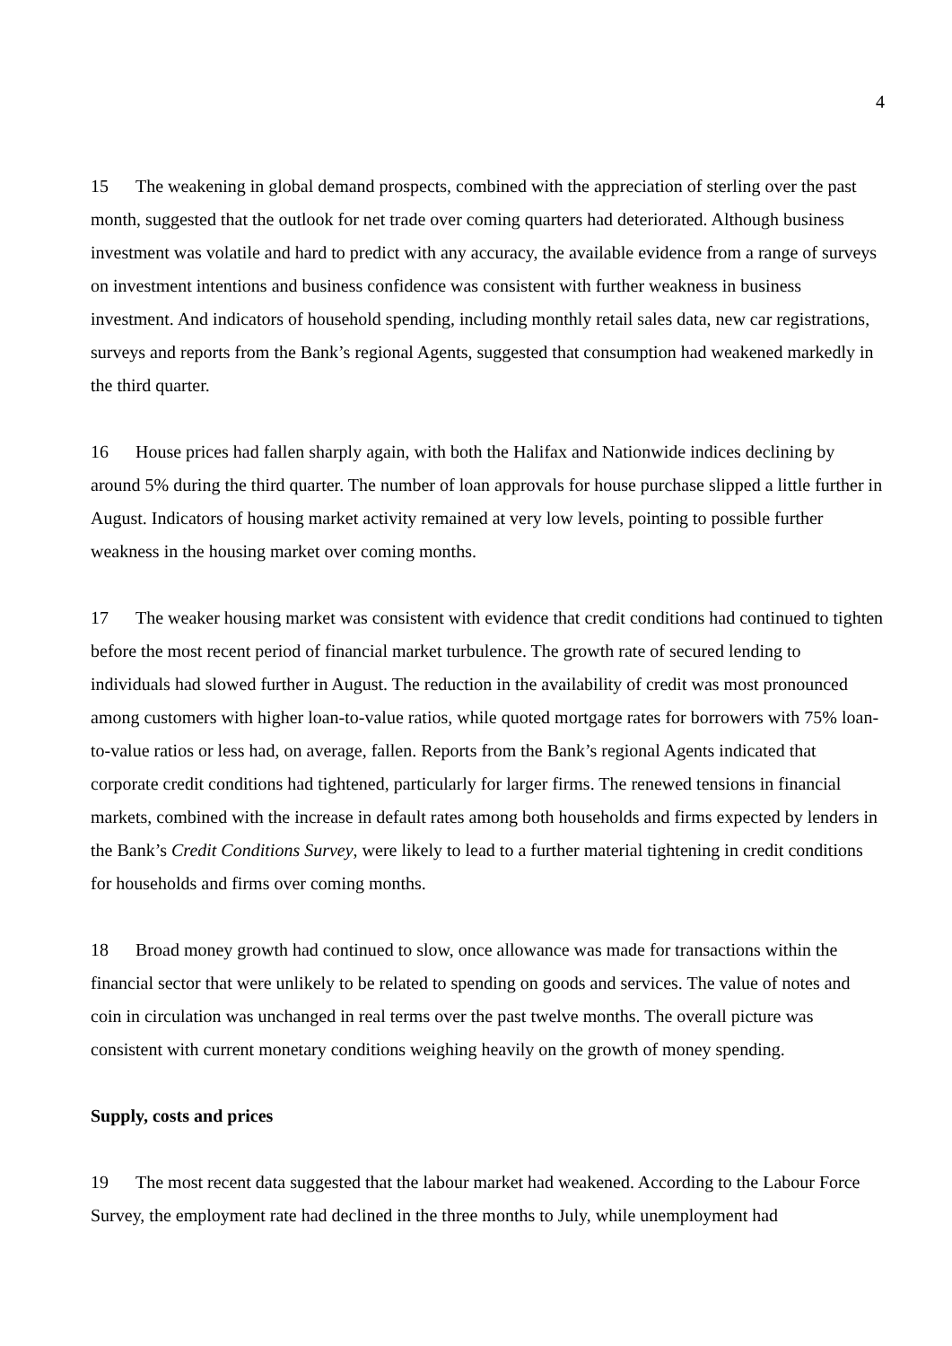4
15 The weakening in global demand prospects, combined with the appreciation of sterling over the past month, suggested that the outlook for net trade over coming quarters had deteriorated. Although business investment was volatile and hard to predict with any accuracy, the available evidence from a range of surveys on investment intentions and business confidence was consistent with further weakness in business investment. And indicators of household spending, including monthly retail sales data, new car registrations, surveys and reports from the Bank’s regional Agents, suggested that consumption had weakened markedly in the third quarter.
16 House prices had fallen sharply again, with both the Halifax and Nationwide indices declining by around 5% during the third quarter. The number of loan approvals for house purchase slipped a little further in August. Indicators of housing market activity remained at very low levels, pointing to possible further weakness in the housing market over coming months.
17 The weaker housing market was consistent with evidence that credit conditions had continued to tighten before the most recent period of financial market turbulence. The growth rate of secured lending to individuals had slowed further in August. The reduction in the availability of credit was most pronounced among customers with higher loan-to-value ratios, while quoted mortgage rates for borrowers with 75% loan-to-value ratios or less had, on average, fallen. Reports from the Bank’s regional Agents indicated that corporate credit conditions had tightened, particularly for larger firms. The renewed tensions in financial markets, combined with the increase in default rates among both households and firms expected by lenders in the Bank’s Credit Conditions Survey, were likely to lead to a further material tightening in credit conditions for households and firms over coming months.
18 Broad money growth had continued to slow, once allowance was made for transactions within the financial sector that were unlikely to be related to spending on goods and services. The value of notes and coin in circulation was unchanged in real terms over the past twelve months. The overall picture was consistent with current monetary conditions weighing heavily on the growth of money spending.
Supply, costs and prices
19 The most recent data suggested that the labour market had weakened. According to the Labour Force Survey, the employment rate had declined in the three months to July, while unemployment had